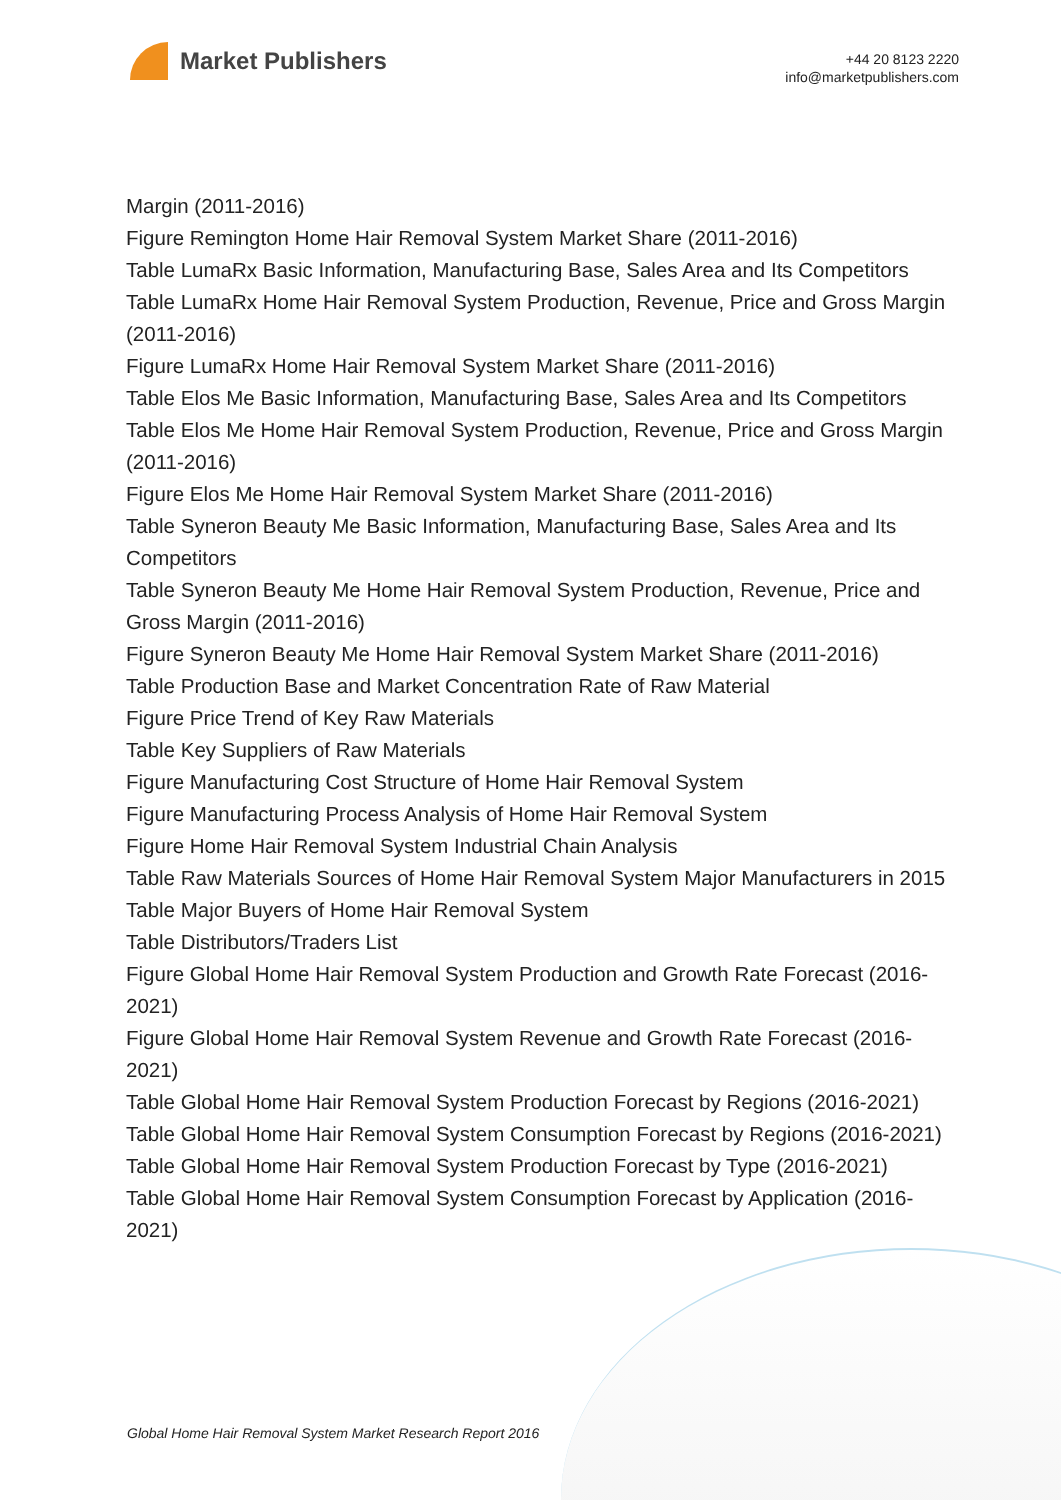Market Publishers
+44 20 8123 2220
info@marketpublishers.com
Margin (2011-2016)
Figure Remington Home Hair Removal System Market Share (2011-2016)
Table LumaRx Basic Information, Manufacturing Base, Sales Area and Its Competitors
Table LumaRx Home Hair Removal System Production, Revenue, Price and Gross Margin (2011-2016)
Figure LumaRx Home Hair Removal System Market Share (2011-2016)
Table Elos Me Basic Information, Manufacturing Base, Sales Area and Its Competitors
Table Elos Me Home Hair Removal System Production, Revenue, Price and Gross Margin (2011-2016)
Figure Elos Me Home Hair Removal System Market Share (2011-2016)
Table Syneron Beauty Me Basic Information, Manufacturing Base, Sales Area and Its Competitors
Table Syneron Beauty Me Home Hair Removal System Production, Revenue, Price and Gross Margin (2011-2016)
Figure Syneron Beauty Me Home Hair Removal System Market Share (2011-2016)
Table Production Base and Market Concentration Rate of Raw Material
Figure Price Trend of Key Raw Materials
Table Key Suppliers of Raw Materials
Figure Manufacturing Cost Structure of Home Hair Removal System
Figure Manufacturing Process Analysis of Home Hair Removal System
Figure Home Hair Removal System Industrial Chain Analysis
Table Raw Materials Sources of Home Hair Removal System Major Manufacturers in 2015
Table Major Buyers of Home Hair Removal System
Table Distributors/Traders List
Figure Global Home Hair Removal System Production and Growth Rate Forecast (2016-2021)
Figure Global Home Hair Removal System Revenue and Growth Rate Forecast (2016-2021)
Table Global Home Hair Removal System Production Forecast by Regions (2016-2021)
Table Global Home Hair Removal System Consumption Forecast by Regions (2016-2021)
Table Global Home Hair Removal System Production Forecast by Type (2016-2021)
Table Global Home Hair Removal System Consumption Forecast by Application (2016-2021)
Global Home Hair Removal System Market Research Report 2016